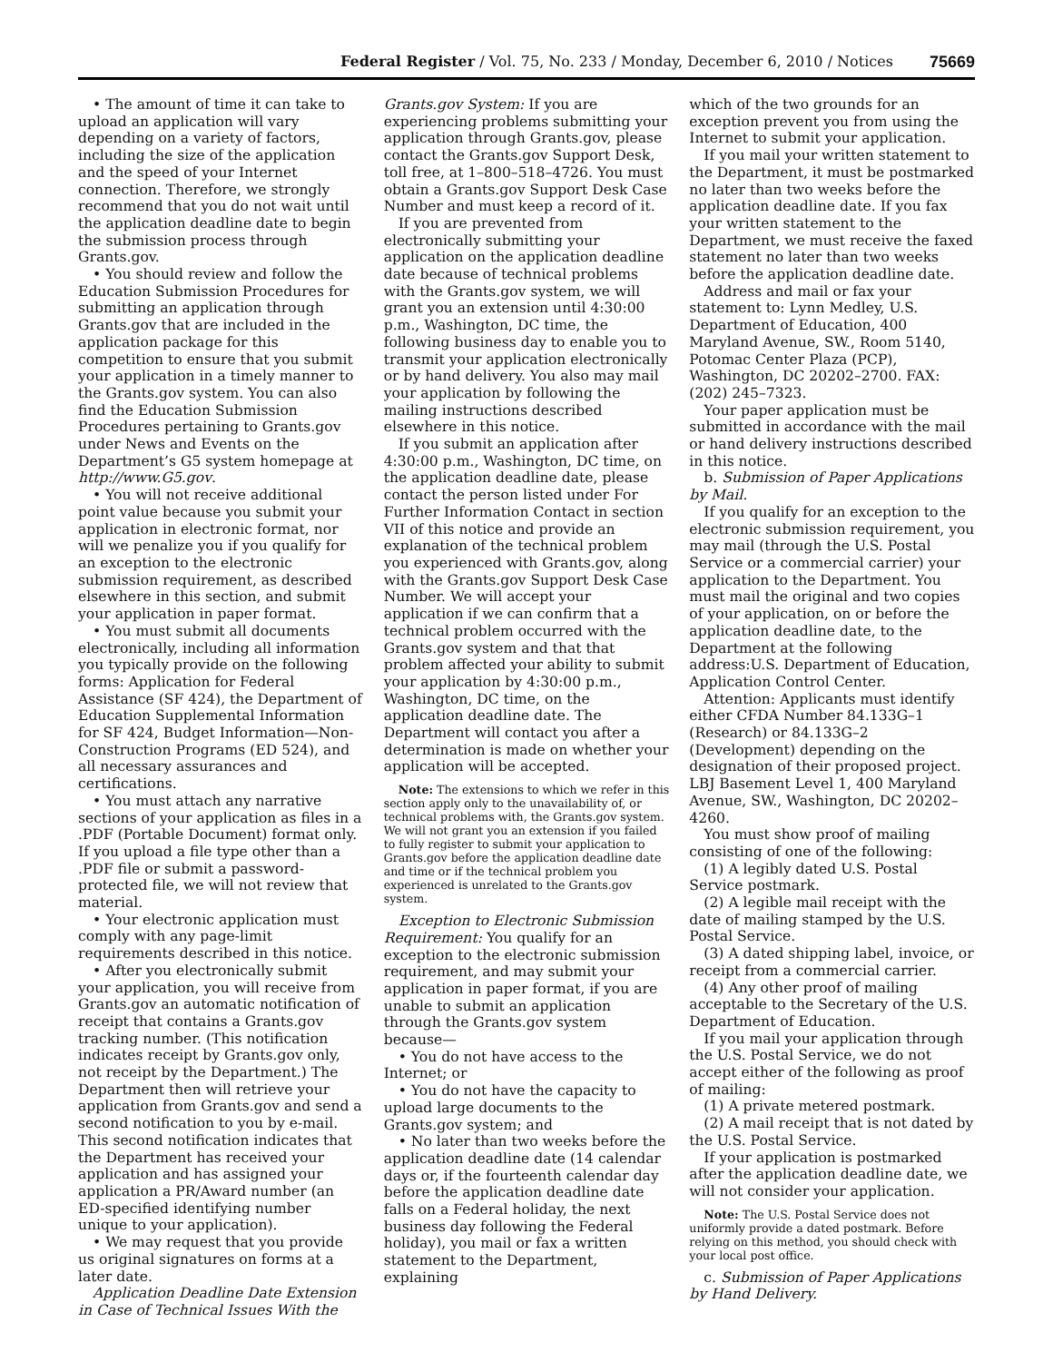Federal Register / Vol. 75, No. 233 / Monday, December 6, 2010 / Notices 75669
• The amount of time it can take to upload an application will vary depending on a variety of factors, including the size of the application and the speed of your Internet connection. Therefore, we strongly recommend that you do not wait until the application deadline date to begin the submission process through Grants.gov.
• You should review and follow the Education Submission Procedures for submitting an application through Grants.gov that are included in the application package for this competition to ensure that you submit your application in a timely manner to the Grants.gov system. You can also find the Education Submission Procedures pertaining to Grants.gov under News and Events on the Department’s G5 system homepage at http://www.G5.gov.
• You will not receive additional point value because you submit your application in electronic format, nor will we penalize you if you qualify for an exception to the electronic submission requirement, as described elsewhere in this section, and submit your application in paper format.
• You must submit all documents electronically, including all information you typically provide on the following forms: Application for Federal Assistance (SF 424), the Department of Education Supplemental Information for SF 424, Budget Information—Non-Construction Programs (ED 524), and all necessary assurances and certifications.
• You must attach any narrative sections of your application as files in a .PDF (Portable Document) format only. If you upload a file type other than a .PDF file or submit a password-protected file, we will not review that material.
• Your electronic application must comply with any page-limit requirements described in this notice.
• After you electronically submit your application, you will receive from Grants.gov an automatic notification of receipt that contains a Grants.gov tracking number. (This notification indicates receipt by Grants.gov only, not receipt by the Department.) The Department then will retrieve your application from Grants.gov and send a second notification to you by e-mail. This second notification indicates that the Department has received your application and has assigned your application a PR/Award number (an ED-specified identifying number unique to your application).
• We may request that you provide us original signatures on forms at a later date.
Application Deadline Date Extension in Case of Technical Issues With the
Grants.gov System: If you are experiencing problems submitting your application through Grants.gov, please contact the Grants.gov Support Desk, toll free, at 1–800–518–4726. You must obtain a Grants.gov Support Desk Case Number and must keep a record of it.
If you are prevented from electronically submitting your application on the application deadline date because of technical problems with the Grants.gov system, we will grant you an extension until 4:30:00 p.m., Washington, DC time, the following business day to enable you to transmit your application electronically or by hand delivery. You also may mail your application by following the mailing instructions described elsewhere in this notice.
If you submit an application after 4:30:00 p.m., Washington, DC time, on the application deadline date, please contact the person listed under For Further Information Contact in section VII of this notice and provide an explanation of the technical problem you experienced with Grants.gov, along with the Grants.gov Support Desk Case Number. We will accept your application if we can confirm that a technical problem occurred with the Grants.gov system and that that problem affected your ability to submit your application by 4:30:00 p.m., Washington, DC time, on the application deadline date. The Department will contact you after a determination is made on whether your application will be accepted.
Note: The extensions to which we refer in this section apply only to the unavailability of, or technical problems with, the Grants.gov system. We will not grant you an extension if you failed to fully register to submit your application to Grants.gov before the application deadline date and time or if the technical problem you experienced is unrelated to the Grants.gov system.
Exception to Electronic Submission Requirement: You qualify for an exception to the electronic submission requirement, and may submit your application in paper format, if you are unable to submit an application through the Grants.gov system because—
• You do not have access to the Internet; or
• You do not have the capacity to upload large documents to the Grants.gov system; and
• No later than two weeks before the application deadline date (14 calendar days or, if the fourteenth calendar day before the application deadline date falls on a Federal holiday, the next business day following the Federal holiday), you mail or fax a written statement to the Department, explaining
which of the two grounds for an exception prevent you from using the Internet to submit your application.
If you mail your written statement to the Department, it must be postmarked no later than two weeks before the application deadline date. If you fax your written statement to the Department, we must receive the faxed statement no later than two weeks before the application deadline date.
Address and mail or fax your statement to: Lynn Medley, U.S. Department of Education, 400 Maryland Avenue, SW., Room 5140, Potomac Center Plaza (PCP), Washington, DC 20202–2700. FAX: (202) 245–7323.
Your paper application must be submitted in accordance with the mail or hand delivery instructions described in this notice.
b. Submission of Paper Applications by Mail.
If you qualify for an exception to the electronic submission requirement, you may mail (through the U.S. Postal Service or a commercial carrier) your application to the Department. You must mail the original and two copies of your application, on or before the application deadline date, to the Department at the following address:U.S. Department of Education, Application Control Center.
Attention: Applicants must identify either CFDA Number 84.133G–1 (Research) or 84.133G–2 (Development) depending on the designation of their proposed project. LBJ Basement Level 1, 400 Maryland Avenue, SW., Washington, DC 20202–4260.
You must show proof of mailing consisting of one of the following:
(1) A legibly dated U.S. Postal Service postmark.
(2) A legible mail receipt with the date of mailing stamped by the U.S. Postal Service.
(3) A dated shipping label, invoice, or receipt from a commercial carrier.
(4) Any other proof of mailing acceptable to the Secretary of the U.S. Department of Education.
If you mail your application through the U.S. Postal Service, we do not accept either of the following as proof of mailing:
(1) A private metered postmark.
(2) A mail receipt that is not dated by the U.S. Postal Service.
If your application is postmarked after the application deadline date, we will not consider your application.
Note: The U.S. Postal Service does not uniformly provide a dated postmark. Before relying on this method, you should check with your local post office.
c. Submission of Paper Applications by Hand Delivery.